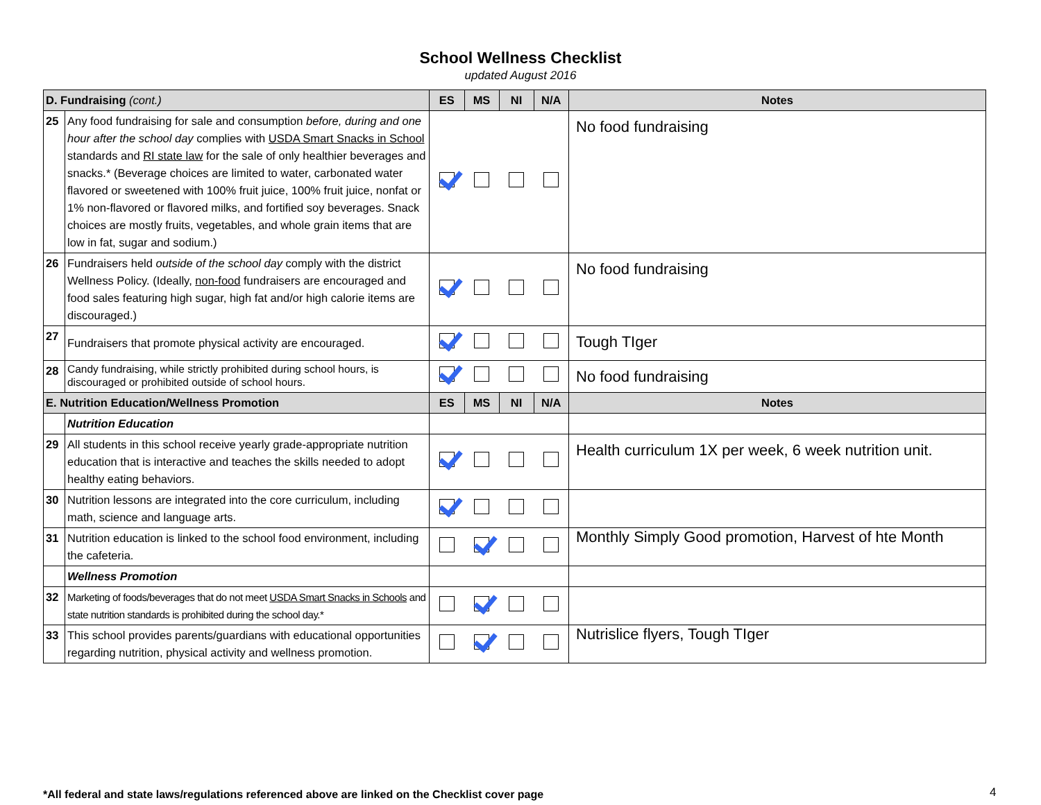School Wellness Checklist
updated August 2016
| D. Fundraising (cont.) | | ES | MS | NI | N/A | Notes |
| --- | --- | --- | --- | --- | --- | --- |
| 25 | Any food fundraising for sale and consumption before, during and one hour after the school day complies with USDA Smart Snacks in School standards and RI state law for the sale of only healthier beverages and snacks.* (Beverage choices are limited to water, carbonated water flavored or sweetened with 100% fruit juice, 100% fruit juice, nonfat or 1% non-flavored or flavored milks, and fortified soy beverages. Snack choices are mostly fruits, vegetables, and whole grain items that are low in fat, sugar and sodium.) | | | | | No food fundraising |
| 26 | Fundraisers held outside of the school day comply with the district Wellness Policy. (Ideally, non-food fundraisers are encouraged and food sales featuring high sugar, high fat and/or high calorie items are discouraged.) | | | | | No food fundraising |
| 27 | Fundraisers that promote physical activity are encouraged. | | | | | Tough TIger |
| 28 | Candy fundraising, while strictly prohibited during school hours, is discouraged or prohibited outside of school hours. | | | | | No food fundraising |
| E. Nutrition Education/Wellness Promotion | | ES | MS | NI | N/A | Notes |
| | Nutrition Education | | | | | |
| 29 | All students in this school receive yearly grade-appropriate nutrition education that is interactive and teaches the skills needed to adopt healthy eating behaviors. | | | | | Health curriculum 1X per week, 6 week nutrition unit. |
| 30 | Nutrition lessons are integrated into the core curriculum, including math, science and language arts. | | | | | |
| 31 | Nutrition education is linked to the school food environment, including the cafeteria. | | | | | Monthly Simply Good promotion, Harvest of hte Month |
| | Wellness Promotion | | | | | |
| 32 | Marketing of foods/beverages that do not meet USDA Smart Snacks in Schools and state nutrition standards is prohibited during the school day.* | | | | | |
| 33 | This school provides parents/guardians with educational opportunities regarding nutrition, physical activity and wellness promotion. | | | | | Nutrislice flyers, Tough TIger |
*All federal and state laws/regulations referenced above are linked on the Checklist cover page
4